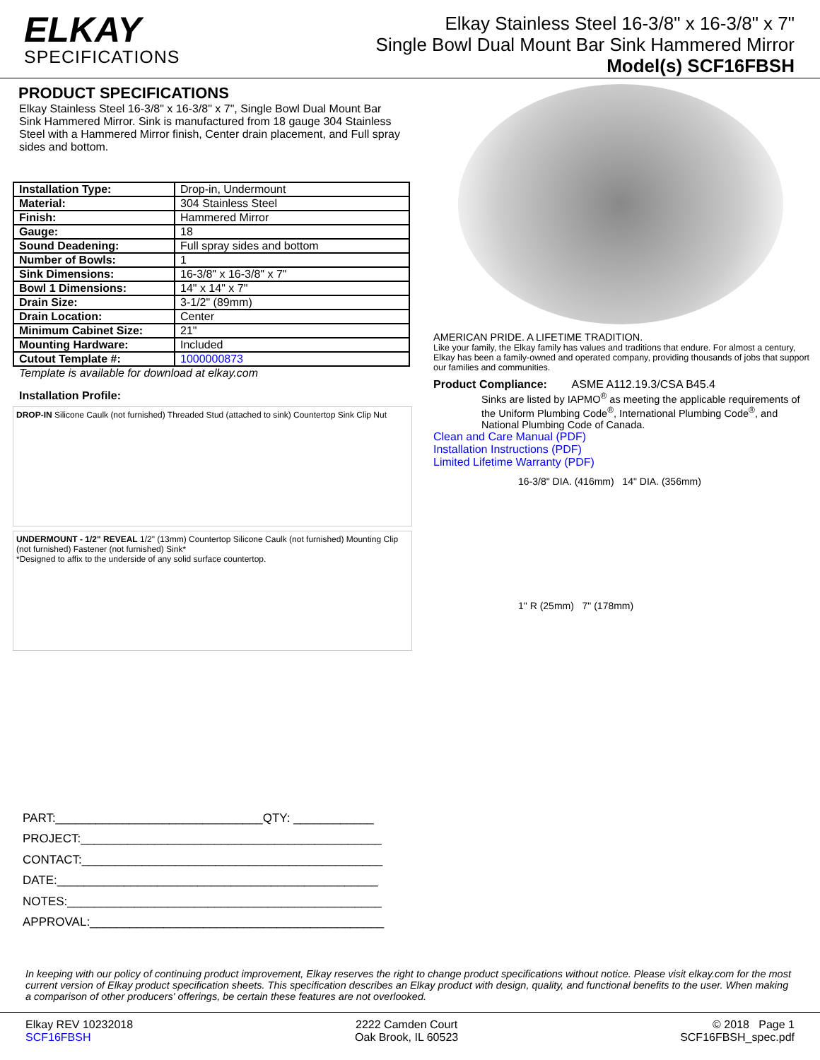ELKAY
SPECIFICATIONS
Elkay Stainless Steel 16-3/8" x 16-3/8" x 7"
Single Bowl Dual Mount Bar Sink Hammered Mirror
Model(s) SCF16FBSH
PRODUCT SPECIFICATIONS
Elkay Stainless Steel 16-3/8" x 16-3/8" x 7", Single Bowl Dual Mount Bar Sink Hammered Mirror. Sink is manufactured from 18 gauge 304 Stainless Steel with a Hammered Mirror finish, Center drain placement, and Full spray sides and bottom.
| Installation Type: | Drop-in, Undermount |
| Material: | 304 Stainless Steel |
| Finish: | Hammered Mirror |
| Gauge: | 18 |
| Sound Deadening: | Full spray sides and bottom |
| Number of Bowls: | 1 |
| Sink Dimensions: | 16-3/8" x 16-3/8" x 7" |
| Bowl 1 Dimensions: | 14" x 14" x 7" |
| Drain Size: | 3-1/2" (89mm) |
| Drain Location: | Center |
| Minimum Cabinet Size: | 21" |
| Mounting Hardware: | Included |
| Cutout Template #: | 1000000873 |
Template is available for download at elkay.com
Installation Profile:
DROP-IN Silicone Caulk (not furnished) Threaded Stud (attached to sink) Countertop Sink Clip Nut
UNDERMOUNT - 1/2" REVEAL 1/2" (13mm) Countertop Silicone Caulk (not furnished) Mounting Clip (not furnished) Fastener (not furnished) Sink*
*Designed to affix to the underside of any solid surface countertop.
AMERICAN PRIDE. A LIFETIME TRADITION.
Like your family, the Elkay family has values and traditions that endure. For almost a century, Elkay has been a family-owned and operated company, providing thousands of jobs that support our families and communities.
Product Compliance: ASME A112.19.3/CSA B45.4
Sinks are listed by IAPMO<sup>®</sup> as meeting the applicable requirements of the Uniform Plumbing Code<sup>®</sup>, International Plumbing Code<sup>®</sup>, and National Plumbing Code of Canada.
Clean and Care Manual (PDF)
Installation Instructions (PDF)
Limited Lifetime Warranty (PDF)
16-3/8" DIA. (416mm) 14" DIA. (356mm)
1" R (25mm) 7" (178mm)
PART:_______________________________QTY: ____________
PROJECT:_____________________________________________
CONTACT:_____________________________________________
DATE:________________________________________________
NOTES:_______________________________________________
APPROVAL:____________________________________________
In keeping with our policy of continuing product improvement, Elkay reserves the right to change product specifications without notice. Please visit elkay.com for the most current version of Elkay product specification sheets. This specification describes an Elkay product with design, quality, and functional benefits to the user. When making a comparison of other producers' offerings, be certain these features are not overlooked.
Elkay REV 10232018
SCF16FBSH
2222 Camden Court
Oak Brook, IL 60523
© 2018 Page 1
SCF16FBSH_spec.pdf